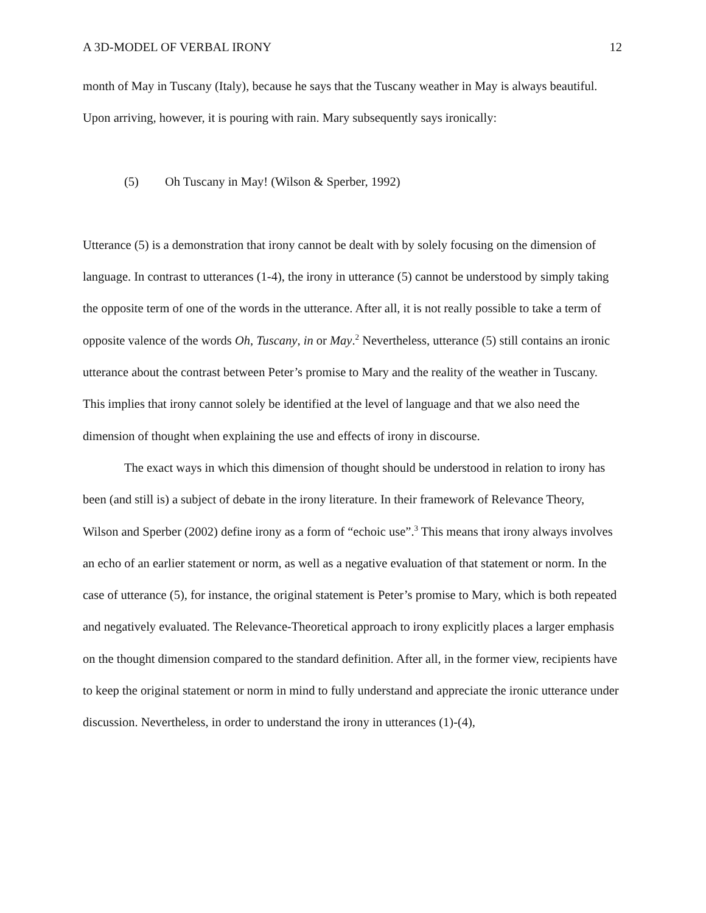A 3D-MODEL OF VERBAL IRONY 12
month of May in Tuscany (Italy), because he says that the Tuscany weather in May is always beautiful. Upon arriving, however, it is pouring with rain. Mary subsequently says ironically:
(5) Oh Tuscany in May! (Wilson & Sperber, 1992)
Utterance (5) is a demonstration that irony cannot be dealt with by solely focusing on the dimension of language. In contrast to utterances (1-4), the irony in utterance (5) cannot be understood by simply taking the opposite term of one of the words in the utterance. After all, it is not really possible to take a term of opposite valence of the words Oh, Tuscany, in or May.<sup>2</sup> Nevertheless, utterance (5) still contains an ironic utterance about the contrast between Peter’s promise to Mary and the reality of the weather in Tuscany. This implies that irony cannot solely be identified at the level of language and that we also need the dimension of thought when explaining the use and effects of irony in discourse.
The exact ways in which this dimension of thought should be understood in relation to irony has been (and still is) a subject of debate in the irony literature. In their framework of Relevance Theory, Wilson and Sperber (2002) define irony as a form of “echoic use”.<sup>3</sup> This means that irony always involves an echo of an earlier statement or norm, as well as a negative evaluation of that statement or norm. In the case of utterance (5), for instance, the original statement is Peter’s promise to Mary, which is both repeated and negatively evaluated. The Relevance-Theoretical approach to irony explicitly places a larger emphasis on the thought dimension compared to the standard definition. After all, in the former view, recipients have to keep the original statement or norm in mind to fully understand and appreciate the ironic utterance under discussion. Nevertheless, in order to understand the irony in utterances (1)-(4),